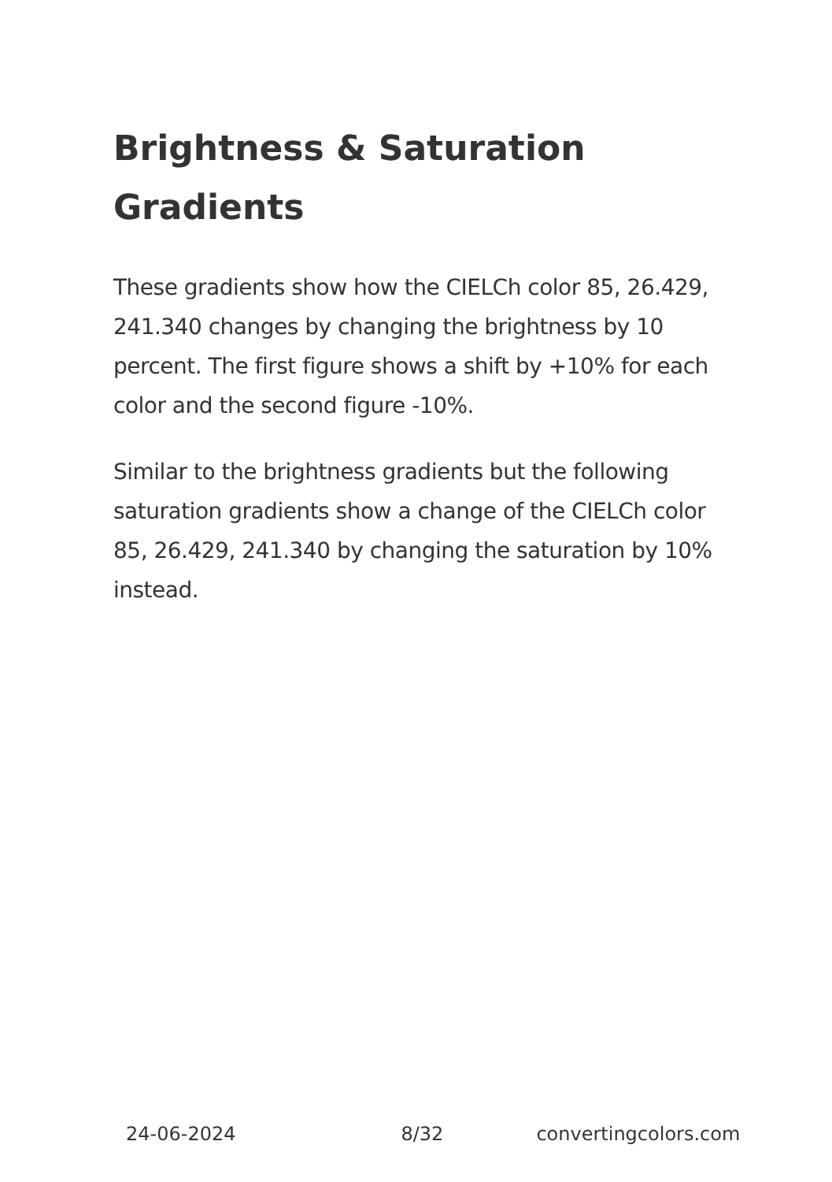Brightness & Saturation Gradients
These gradients show how the CIELCh color 85, 26.429, 241.340 changes by changing the brightness by 10 percent. The first figure shows a shift by +10% for each color and the second figure -10%.
Similar to the brightness gradients but the following saturation gradients show a change of the CIELCh color 85, 26.429, 241.340 by changing the saturation by 10% instead.
24-06-2024 8/32 convertingcolors.com